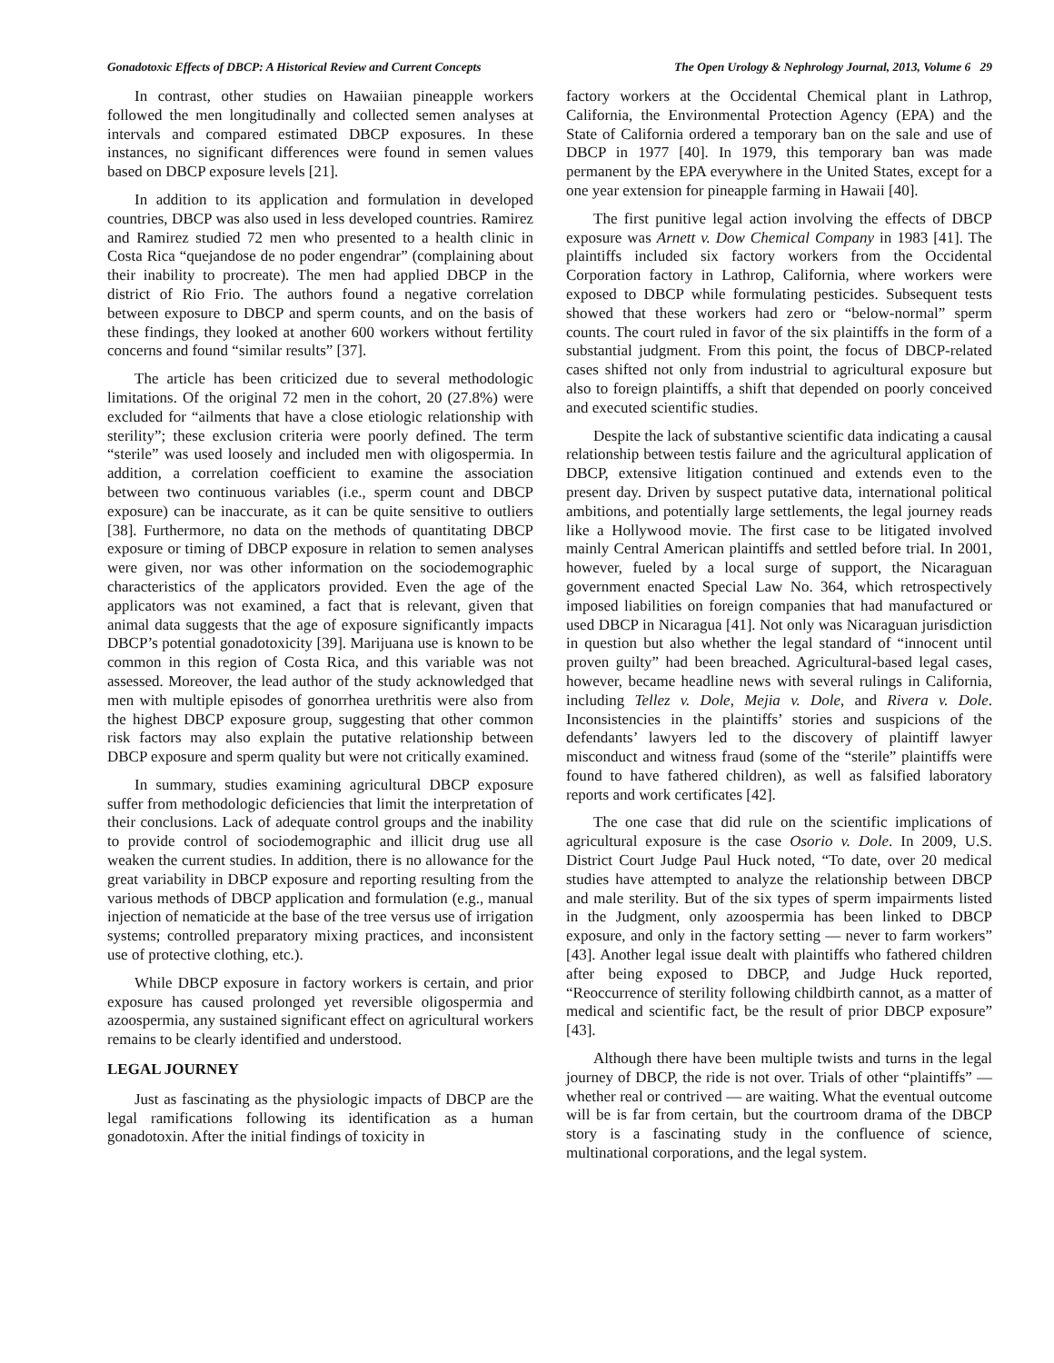Gonadotoxic Effects of DBCP: A Historical Review and Current Concepts The Open Urology & Nephrology Journal, 2013, Volume 6 29
In contrast, other studies on Hawaiian pineapple workers followed the men longitudinally and collected semen analyses at intervals and compared estimated DBCP exposures. In these instances, no significant differences were found in semen values based on DBCP exposure levels [21].
In addition to its application and formulation in developed countries, DBCP was also used in less developed countries. Ramirez and Ramirez studied 72 men who presented to a health clinic in Costa Rica “quejandose de no poder engendrar” (complaining about their inability to procreate). The men had applied DBCP in the district of Rio Frio. The authors found a negative correlation between exposure to DBCP and sperm counts, and on the basis of these findings, they looked at another 600 workers without fertility concerns and found “similar results” [37].
The article has been criticized due to several methodologic limitations. Of the original 72 men in the cohort, 20 (27.8%) were excluded for “ailments that have a close etiologic relationship with sterility”; these exclusion criteria were poorly defined. The term “sterile” was used loosely and included men with oligospermia. In addition, a correlation coefficient to examine the association between two continuous variables (i.e., sperm count and DBCP exposure) can be inaccurate, as it can be quite sensitive to outliers [38]. Furthermore, no data on the methods of quantitating DBCP exposure or timing of DBCP exposure in relation to semen analyses were given, nor was other information on the sociodemographic characteristics of the applicators provided. Even the age of the applicators was not examined, a fact that is relevant, given that animal data suggests that the age of exposure significantly impacts DBCP’s potential gonadotoxicity [39]. Marijuana use is known to be common in this region of Costa Rica, and this variable was not assessed. Moreover, the lead author of the study acknowledged that men with multiple episodes of gonorrhea urethritis were also from the highest DBCP exposure group, suggesting that other common risk factors may also explain the putative relationship between DBCP exposure and sperm quality but were not critically examined.
In summary, studies examining agricultural DBCP exposure suffer from methodologic deficiencies that limit the interpretation of their conclusions. Lack of adequate control groups and the inability to provide control of sociodemographic and illicit drug use all weaken the current studies. In addition, there is no allowance for the great variability in DBCP exposure and reporting resulting from the various methods of DBCP application and formulation (e.g., manual injection of nematicide at the base of the tree versus use of irrigation systems; controlled preparatory mixing practices, and inconsistent use of protective clothing, etc.).
While DBCP exposure in factory workers is certain, and prior exposure has caused prolonged yet reversible oligospermia and azoospermia, any sustained significant effect on agricultural workers remains to be clearly identified and understood.
LEGAL JOURNEY
Just as fascinating as the physiologic impacts of DBCP are the legal ramifications following its identification as a human gonadotoxin. After the initial findings of toxicity in
factory workers at the Occidental Chemical plant in Lathrop, California, the Environmental Protection Agency (EPA) and the State of California ordered a temporary ban on the sale and use of DBCP in 1977 [40]. In 1979, this temporary ban was made permanent by the EPA everywhere in the United States, except for a one year extension for pineapple farming in Hawaii [40].
The first punitive legal action involving the effects of DBCP exposure was Arnett v. Dow Chemical Company in 1983 [41]. The plaintiffs included six factory workers from the Occidental Corporation factory in Lathrop, California, where workers were exposed to DBCP while formulating pesticides. Subsequent tests showed that these workers had zero or “below-normal” sperm counts. The court ruled in favor of the six plaintiffs in the form of a substantial judgment. From this point, the focus of DBCP-related cases shifted not only from industrial to agricultural exposure but also to foreign plaintiffs, a shift that depended on poorly conceived and executed scientific studies.
Despite the lack of substantive scientific data indicating a causal relationship between testis failure and the agricultural application of DBCP, extensive litigation continued and extends even to the present day. Driven by suspect putative data, international political ambitions, and potentially large settlements, the legal journey reads like a Hollywood movie. The first case to be litigated involved mainly Central American plaintiffs and settled before trial. In 2001, however, fueled by a local surge of support, the Nicaraguan government enacted Special Law No. 364, which retrospectively imposed liabilities on foreign companies that had manufactured or used DBCP in Nicaragua [41]. Not only was Nicaraguan jurisdiction in question but also whether the legal standard of “innocent until proven guilty” had been breached. Agricultural-based legal cases, however, became headline news with several rulings in California, including Tellez v. Dole, Mejia v. Dole, and Rivera v. Dole. Inconsistencies in the plaintiffs’ stories and suspicions of the defendants’ lawyers led to the discovery of plaintiff lawyer misconduct and witness fraud (some of the “sterile” plaintiffs were found to have fathered children), as well as falsified laboratory reports and work certificates [42].
The one case that did rule on the scientific implications of agricultural exposure is the case Osorio v. Dole. In 2009, U.S. District Court Judge Paul Huck noted, “To date, over 20 medical studies have attempted to analyze the relationship between DBCP and male sterility. But of the six types of sperm impairments listed in the Judgment, only azoospermia has been linked to DBCP exposure, and only in the factory setting — never to farm workers” [43]. Another legal issue dealt with plaintiffs who fathered children after being exposed to DBCP, and Judge Huck reported, “Reoccurrence of sterility following childbirth cannot, as a matter of medical and scientific fact, be the result of prior DBCP exposure” [43].
Although there have been multiple twists and turns in the legal journey of DBCP, the ride is not over. Trials of other “plaintiffs” — whether real or contrived — are waiting. What the eventual outcome will be is far from certain, but the courtroom drama of the DBCP story is a fascinating study in the confluence of science, multinational corporations, and the legal system.